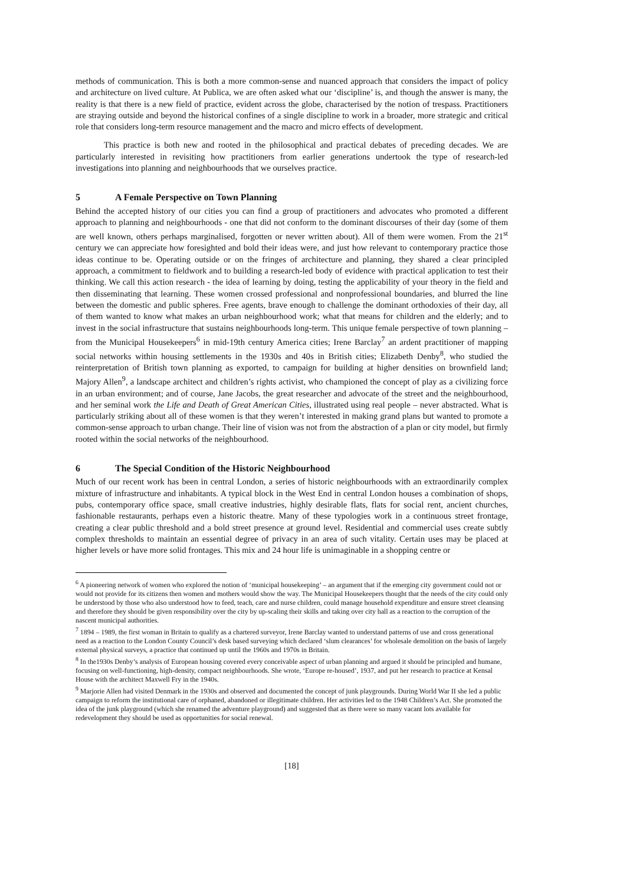methods of communication. This is both a more common-sense and nuanced approach that considers the impact of policy and architecture on lived culture. At Publica, we are often asked what our ‘discipline’ is, and though the answer is many, the reality is that there is a new field of practice, evident across the globe, characterised by the notion of trespass. Practitioners are straying outside and beyond the historical confines of a single discipline to work in a broader, more strategic and critical role that considers long-term resource management and the macro and micro effects of development.
This practice is both new and rooted in the philosophical and practical debates of preceding decades. We are particularly interested in revisiting how practitioners from earlier generations undertook the type of research-led investigations into planning and neighbourhoods that we ourselves practice.
5 A Female Perspective on Town Planning
Behind the accepted history of our cities you can find a group of practitioners and advocates who promoted a different approach to planning and neighbourhoods - one that did not conform to the dominant discourses of their day (some of them are well known, others perhaps marginalised, forgotten or never written about). All of them were women. From the 21<sup>st</sup> century we can appreciate how foresighted and bold their ideas were, and just how relevant to contemporary practice those ideas continue to be. Operating outside or on the fringes of architecture and planning, they shared a clear principled approach, a commitment to fieldwork and to building a research-led body of evidence with practical application to test their thinking. We call this action research - the idea of learning by doing, testing the applicability of your theory in the field and then disseminating that learning. These women crossed professional and nonprofessional boundaries, and blurred the line between the domestic and public spheres. Free agents, brave enough to challenge the dominant orthodoxies of their day, all of them wanted to know what makes an urban neighbourhood work; what that means for children and the elderly; and to invest in the social infrastructure that sustains neighbourhoods long-term. This unique female perspective of town planning – from the Municipal Housekeepers<sup>6</sup> in mid-19th century America cities; Irene Barclay<sup>7</sup> an ardent practitioner of mapping social networks within housing settlements in the 1930s and 40s in British cities; Elizabeth Denby<sup>8</sup>, who studied the reinterpretation of British town planning as exported, to campaign for building at higher densities on brownfield land; Majory Allen<sup>9</sup>, a landscape architect and children’s rights activist, who championed the concept of play as a civilizing force in an urban environment; and of course, Jane Jacobs, the great researcher and advocate of the street and the neighbourhood, and her seminal work the Life and Death of Great American Cities, illustrated using real people – never abstracted. What is particularly striking about all of these women is that they weren’t interested in making grand plans but wanted to promote a common-sense approach to urban change. Their line of vision was not from the abstraction of a plan or city model, but firmly rooted within the social networks of the neighbourhood.
6 The Special Condition of the Historic Neighbourhood
Much of our recent work has been in central London, a series of historic neighbourhoods with an extraordinarily complex mixture of infrastructure and inhabitants. A typical block in the West End in central London houses a combination of shops, pubs, contemporary office space, small creative industries, highly desirable flats, flats for social rent, ancient churches, fashionable restaurants, perhaps even a historic theatre. Many of these typologies work in a continuous street frontage, creating a clear public threshold and a bold street presence at ground level. Residential and commercial uses create subtly complex thresholds to maintain an essential degree of privacy in an area of such vitality. Certain uses may be placed at higher levels or have more solid frontages. This mix and 24 hour life is unimaginable in a shopping centre or
<sup>6</sup> A pioneering network of women who explored the notion of ‘municipal housekeeping’ – an argument that if the emerging city government could not or would not provide for its citizens then women and mothers would show the way. The Municipal Housekeepers thought that the needs of the city could only be understood by those who also understood how to feed, teach, care and nurse children, could manage household expenditure and ensure street cleansing and therefore they should be given responsibility over the city by up-scaling their skills and taking over city hall as a reaction to the corruption of the nascent municipal authorities.
<sup>7</sup> 1894 – 1989, the first woman in Britain to qualify as a chartered surveyor, Irene Barclay wanted to understand patterns of use and cross generational need as a reaction to the London County Council’s desk based surveying which declared ‘slum clearances’ for wholesale demolition on the basis of largely external physical surveys, a practice that continued up until the 1960s and 1970s in Britain.
<sup>8</sup> In the1930s Denby’s analysis of European housing covered every conceivable aspect of urban planning and argued it should be principled and humane, focusing on well-functioning, high-density, compact neighbourhoods. She wrote, ‘Europe re-housed’, 1937, and put her research to practice at Kensal House with the architect Maxwell Fry in the 1940s.
<sup>9</sup> Marjorie Allen had visited Denmark in the 1930s and observed and documented the concept of junk playgrounds. During World War II she led a public campaign to reform the institutional care of orphaned, abandoned or illegitimate children. Her activities led to the 1948 Children’s Act. She promoted the idea of the junk playground (which she renamed the adventure playground) and suggested that as there were so many vacant lots available for redevelopment they should be used as opportunities for social renewal.
[18]